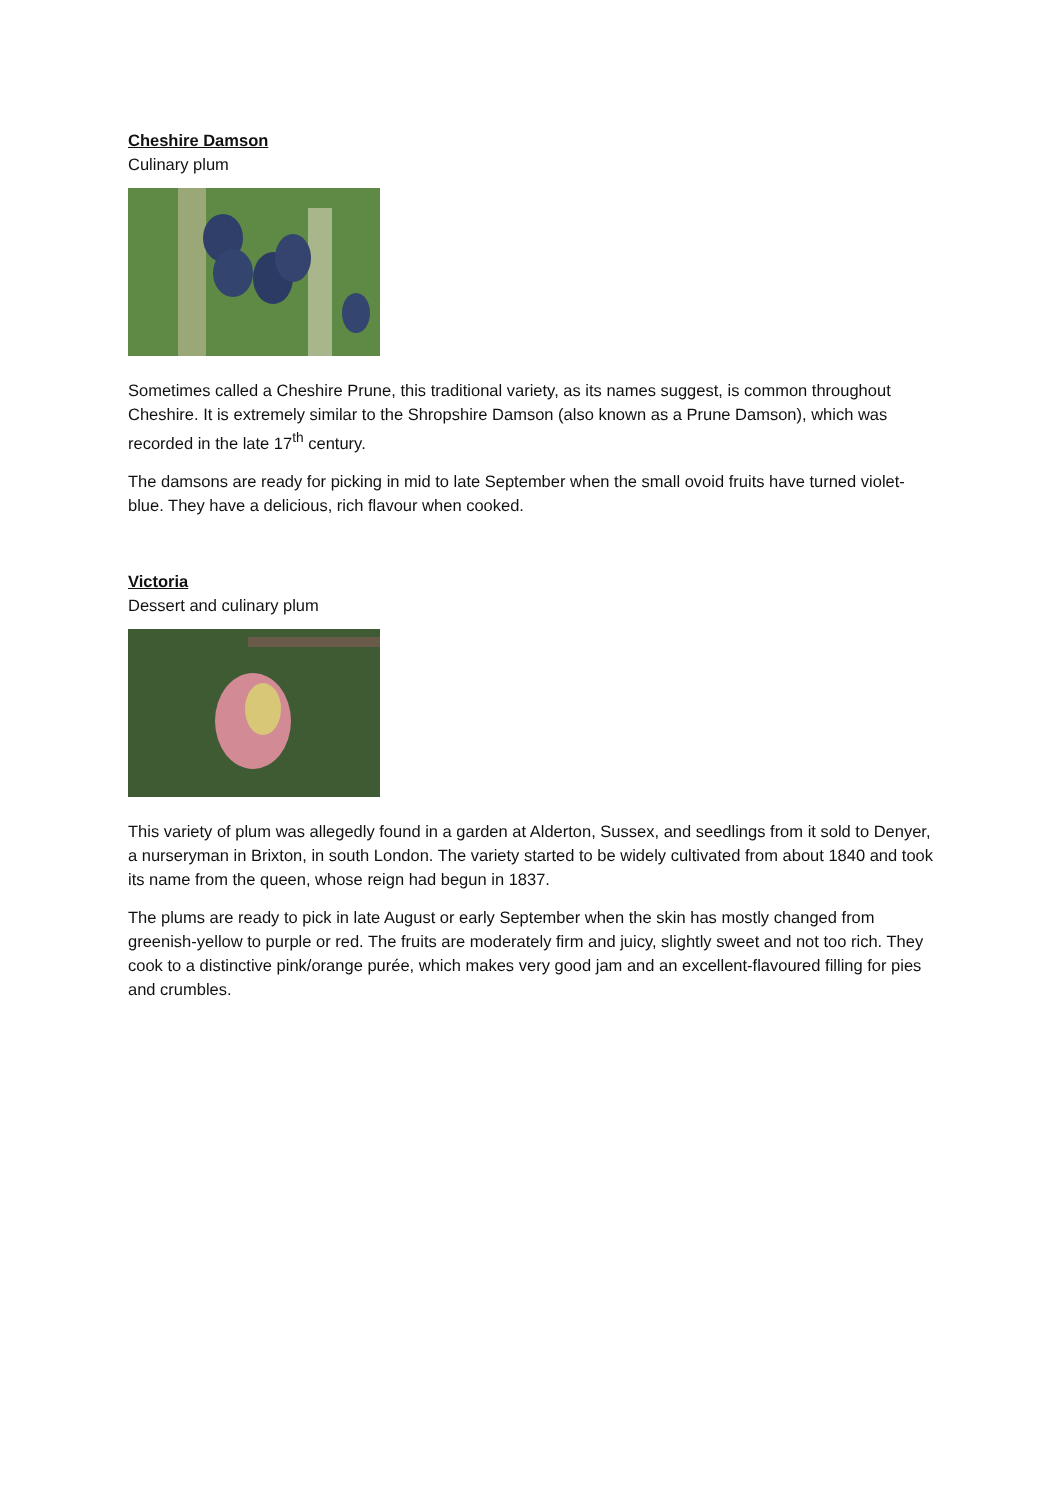Cheshire Damson
Culinary plum
Sometimes called a Cheshire Prune, this traditional variety, as its names suggest, is common throughout Cheshire. It is extremely similar to the Shropshire Damson (also known as a Prune Damson), which was recorded in the late 17<sup>th</sup> century.
The damsons are ready for picking in mid to late September when the small ovoid fruits have turned violet-blue. They have a delicious, rich flavour when cooked.
Victoria
Dessert and culinary plum
This variety of plum was allegedly found in a garden at Alderton, Sussex, and seedlings from it sold to Denyer, a nurseryman in Brixton, in south London. The variety started to be widely cultivated from about 1840 and took its name from the queen, whose reign had begun in 1837.
The plums are ready to pick in late August or early September when the skin has mostly changed from greenish-yellow to purple or red. The fruits are moderately firm and juicy, slightly sweet and not too rich. They cook to a distinctive pink/orange purée, which makes very good jam and an excellent-flavoured filling for pies and crumbles.